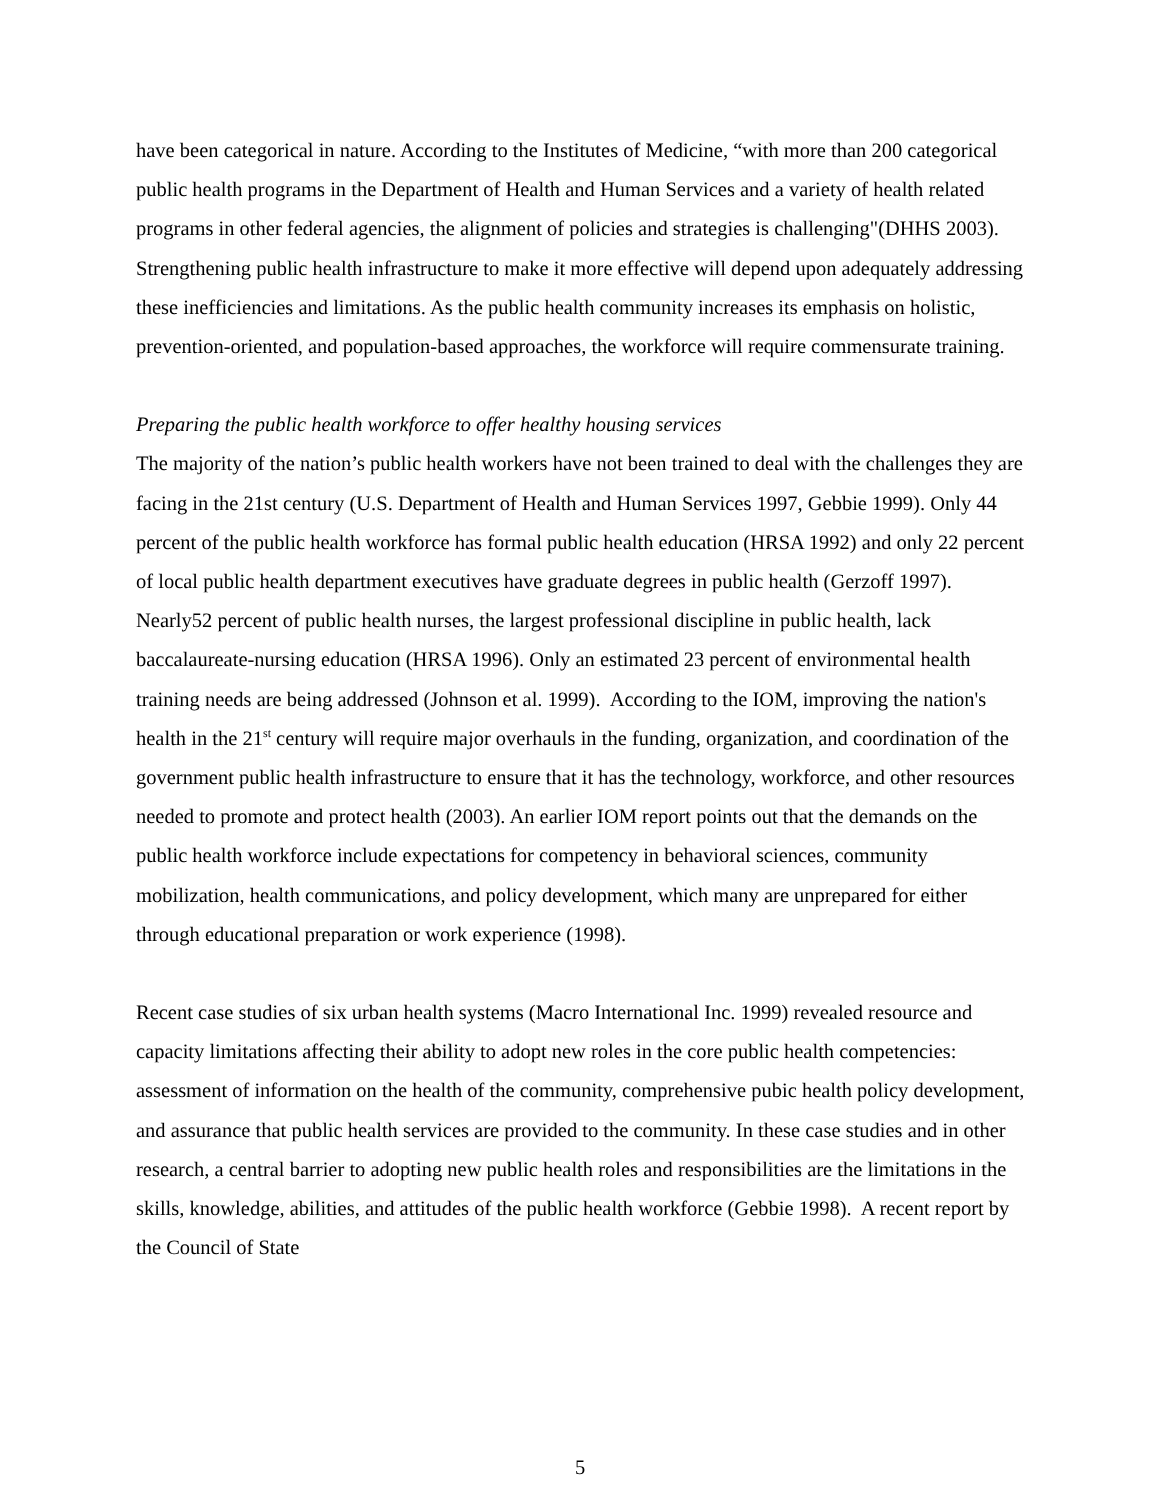have been categorical in nature. According to the Institutes of Medicine, “with more than 200 categorical public health programs in the Department of Health and Human Services and a variety of health related programs in other federal agencies, the alignment of policies and strategies is challenging"(DHHS 2003). Strengthening public health infrastructure to make it more effective will depend upon adequately addressing these inefficiencies and limitations. As the public health community increases its emphasis on holistic, prevention-oriented, and population-based approaches, the workforce will require commensurate training.
Preparing the public health workforce to offer healthy housing services
The majority of the nation’s public health workers have not been trained to deal with the challenges they are facing in the 21st century (U.S. Department of Health and Human Services 1997, Gebbie 1999). Only 44 percent of the public health workforce has formal public health education (HRSA 1992) and only 22 percent of local public health department executives have graduate degrees in public health (Gerzoff 1997). Nearly52 percent of public health nurses, the largest professional discipline in public health, lack baccalaureate-nursing education (HRSA 1996). Only an estimated 23 percent of environmental health training needs are being addressed (Johnson et al. 1999). According to the IOM, improving the nation's health in the 21<sup>st</sup> century will require major overhauls in the funding, organization, and coordination of the government public health infrastructure to ensure that it has the technology, workforce, and other resources needed to promote and protect health (2003). An earlier IOM report points out that the demands on the public health workforce include expectations for competency in behavioral sciences, community mobilization, health communications, and policy development, which many are unprepared for either through educational preparation or work experience (1998).
Recent case studies of six urban health systems (Macro International Inc. 1999) revealed resource and capacity limitations affecting their ability to adopt new roles in the core public health competencies: assessment of information on the health of the community, comprehensive pubic health policy development, and assurance that public health services are provided to the community. In these case studies and in other research, a central barrier to adopting new public health roles and responsibilities are the limitations in the skills, knowledge, abilities, and attitudes of the public health workforce (Gebbie 1998). A recent report by the Council of State
5